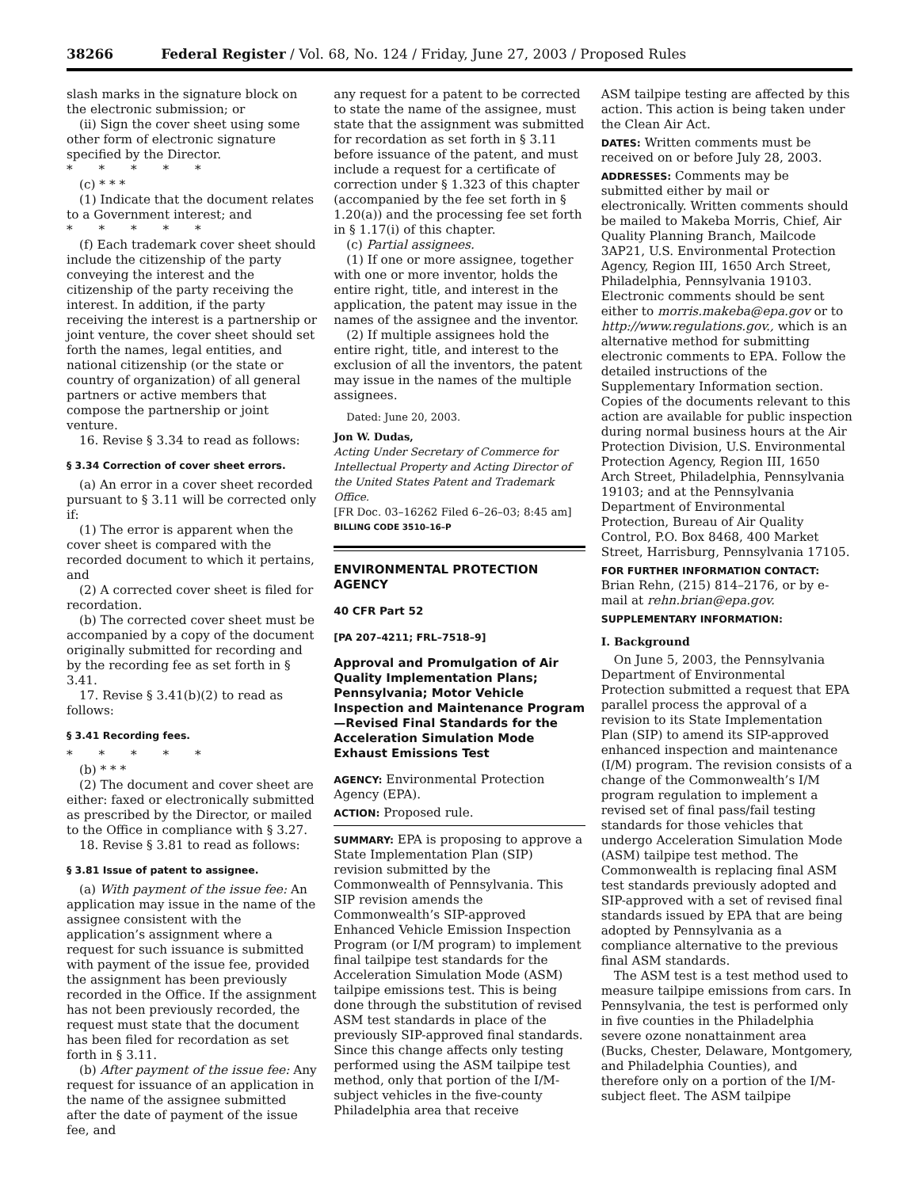38266 Federal Register / Vol. 68, No. 124 / Friday, June 27, 2003 / Proposed Rules
slash marks in the signature block on the electronic submission; or
(ii) Sign the cover sheet using some other form of electronic signature specified by the Director.
* * * * *
(c) * * *
(1) Indicate that the document relates to a Government interest; and
* * * * *
(f) Each trademark cover sheet should include the citizenship of the party conveying the interest and the citizenship of the party receiving the interest. In addition, if the party receiving the interest is a partnership or joint venture, the cover sheet should set forth the names, legal entities, and national citizenship (or the state or country of organization) of all general partners or active members that compose the partnership or joint venture.
16. Revise § 3.34 to read as follows:
§ 3.34 Correction of cover sheet errors.
(a) An error in a cover sheet recorded pursuant to § 3.11 will be corrected only if:
(1) The error is apparent when the cover sheet is compared with the recorded document to which it pertains, and
(2) A corrected cover sheet is filed for recordation.
(b) The corrected cover sheet must be accompanied by a copy of the document originally submitted for recording and by the recording fee as set forth in § 3.41.
17. Revise § 3.41(b)(2) to read as follows:
§ 3.41 Recording fees.
* * * * *
(b) * * *
(2) The document and cover sheet are either: faxed or electronically submitted as prescribed by the Director, or mailed to the Office in compliance with § 3.27.
18. Revise § 3.81 to read as follows:
§ 3.81 Issue of patent to assignee.
(a) With payment of the issue fee: An application may issue in the name of the assignee consistent with the application’s assignment where a request for such issuance is submitted with payment of the issue fee, provided the assignment has been previously recorded in the Office. If the assignment has not been previously recorded, the request must state that the document has been filed for recordation as set forth in § 3.11.
(b) After payment of the issue fee: Any request for issuance of an application in the name of the assignee submitted after the date of payment of the issue fee, and
any request for a patent to be corrected to state the name of the assignee, must state that the assignment was submitted for recordation as set forth in § 3.11 before issuance of the patent, and must include a request for a certificate of correction under § 1.323 of this chapter (accompanied by the fee set forth in § 1.20(a)) and the processing fee set forth in § 1.17(i) of this chapter.
(c) Partial assignees.
(1) If one or more assignee, together with one or more inventor, holds the entire right, title, and interest in the application, the patent may issue in the names of the assignee and the inventor.
(2) If multiple assignees hold the entire right, title, and interest to the exclusion of all the inventors, the patent may issue in the names of the multiple assignees.
Dated: June 20, 2003.
Jon W. Dudas,
Acting Under Secretary of Commerce for Intellectual Property and Acting Director of the United States Patent and Trademark Office.
[FR Doc. 03–16262 Filed 6–26–03; 8:45 am]
BILLING CODE 3510–16–P
ENVIRONMENTAL PROTECTION AGENCY
40 CFR Part 52
[PA 207–4211; FRL–7518–9]
Approval and Promulgation of Air Quality Implementation Plans; Pennsylvania; Motor Vehicle Inspection and Maintenance Program—Revised Final Standards for the Acceleration Simulation Mode Exhaust Emissions Test
AGENCY: Environmental Protection Agency (EPA).
ACTION: Proposed rule.
SUMMARY: EPA is proposing to approve a State Implementation Plan (SIP) revision submitted by the Commonwealth of Pennsylvania. This SIP revision amends the Commonwealth’s SIP-approved Enhanced Vehicle Emission Inspection Program (or I/M program) to implement final tailpipe test standards for the Acceleration Simulation Mode (ASM) tailpipe emissions test. This is being done through the substitution of revised ASM test standards in place of the previously SIP-approved final standards. Since this change affects only testing performed using the ASM tailpipe test method, only that portion of the I/M-subject vehicles in the five-county Philadelphia area that receive
ASM tailpipe testing are affected by this action. This action is being taken under the Clean Air Act.
DATES: Written comments must be received on or before July 28, 2003.
ADDRESSES: Comments may be submitted either by mail or electronically. Written comments should be mailed to Makeba Morris, Chief, Air Quality Planning Branch, Mailcode 3AP21, U.S. Environmental Protection Agency, Region III, 1650 Arch Street, Philadelphia, Pennsylvania 19103. Electronic comments should be sent either to morris.makeba@epa.gov or to http://www.regulations.gov., which is an alternative method for submitting electronic comments to EPA. Follow the detailed instructions of the Supplementary Information section. Copies of the documents relevant to this action are available for public inspection during normal business hours at the Air Protection Division, U.S. Environmental Protection Agency, Region III, 1650 Arch Street, Philadelphia, Pennsylvania 19103; and at the Pennsylvania Department of Environmental Protection, Bureau of Air Quality Control, P.O. Box 8468, 400 Market Street, Harrisburg, Pennsylvania 17105.
FOR FURTHER INFORMATION CONTACT: Brian Rehn, (215) 814–2176, or by e-mail at rehn.brian@epa.gov.
SUPPLEMENTARY INFORMATION:
I. Background
On June 5, 2003, the Pennsylvania Department of Environmental Protection submitted a request that EPA parallel process the approval of a revision to its State Implementation Plan (SIP) to amend its SIP-approved enhanced inspection and maintenance (I/M) program. The revision consists of a change of the Commonwealth’s I/M program regulation to implement a revised set of final pass/fail testing standards for those vehicles that undergo Acceleration Simulation Mode (ASM) tailpipe test method. The Commonwealth is replacing final ASM test standards previously adopted and SIP-approved with a set of revised final standards issued by EPA that are being adopted by Pennsylvania as a compliance alternative to the previous final ASM standards.
The ASM test is a test method used to measure tailpipe emissions from cars. In Pennsylvania, the test is performed only in five counties in the Philadelphia severe ozone nonattainment area (Bucks, Chester, Delaware, Montgomery, and Philadelphia Counties), and therefore only on a portion of the I/M-subject fleet. The ASM tailpipe